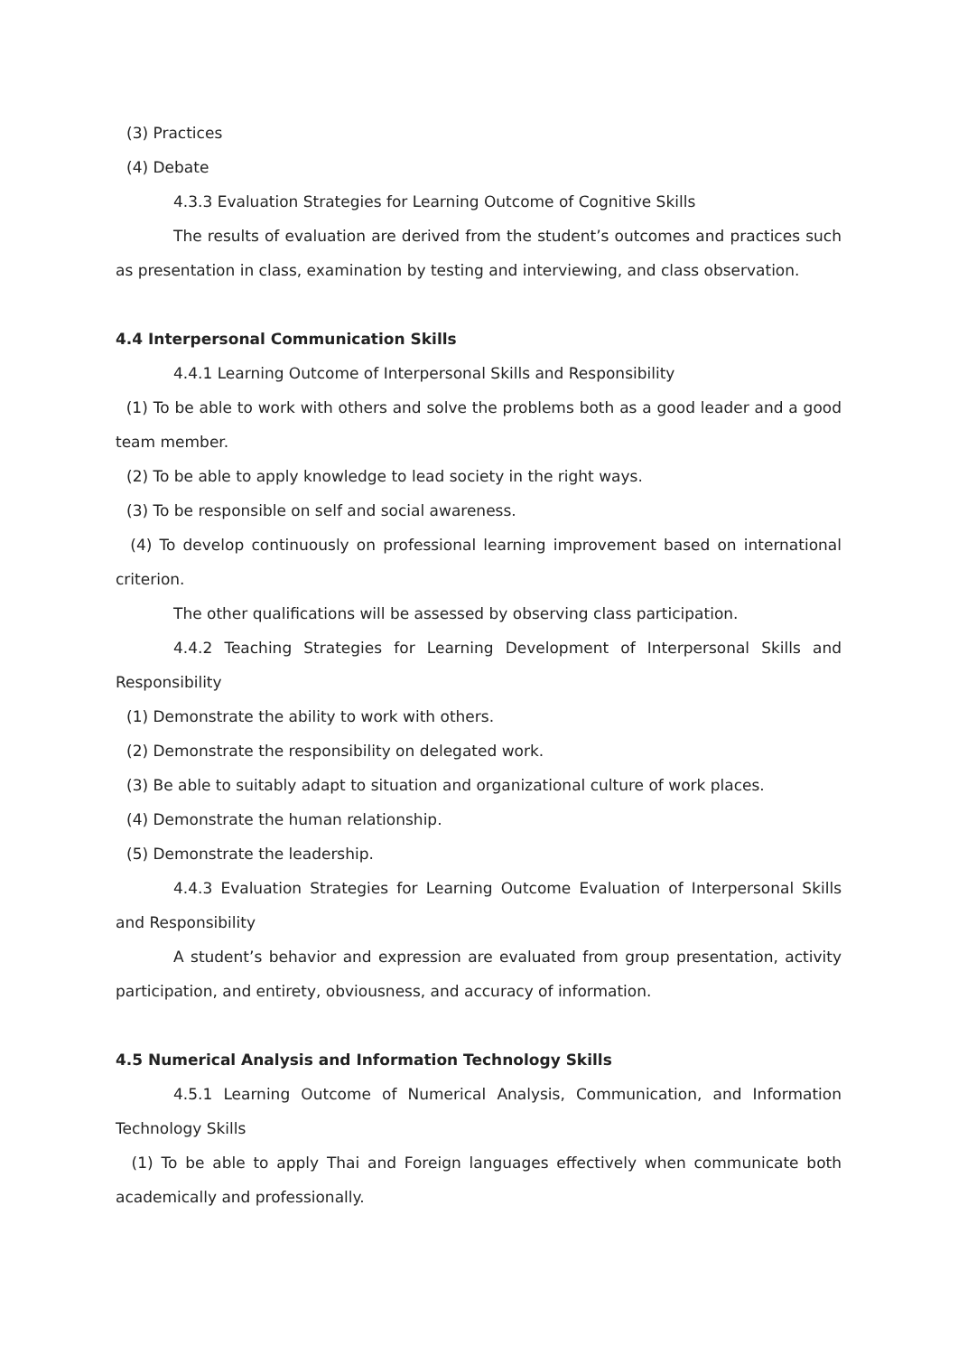(3) Practices
(4) Debate
4.3.3 Evaluation Strategies for Learning Outcome of Cognitive Skills
The results of evaluation are derived from the student’s outcomes and practices such as presentation in class, examination by testing and interviewing, and class observation.
4.4 Interpersonal Communication Skills
4.4.1 Learning Outcome of Interpersonal Skills and Responsibility
(1) To be able to work with others and solve the problems both as a good leader and a good team member.
(2) To be able to apply knowledge to lead society in the right ways.
(3) To be responsible on self and social awareness.
(4) To develop continuously on professional learning improvement based on international criterion.
The other qualifications will be assessed by observing class participation.
4.4.2 Teaching Strategies for Learning Development of Interpersonal Skills and Responsibility
(1) Demonstrate the ability to work with others.
(2) Demonstrate the responsibility on delegated work.
(3) Be able to suitably adapt to situation and organizational culture of work places.
(4) Demonstrate the human relationship.
(5) Demonstrate the leadership.
4.4.3 Evaluation Strategies for Learning Outcome Evaluation of Interpersonal Skills and Responsibility
A student’s behavior and expression are evaluated from group presentation, activity participation, and entirety, obviousness, and accuracy of information.
4.5 Numerical Analysis and Information Technology Skills
4.5.1 Learning Outcome of Numerical Analysis, Communication, and Information Technology Skills
(1) To be able to apply Thai and Foreign languages effectively when communicate both academically and professionally.